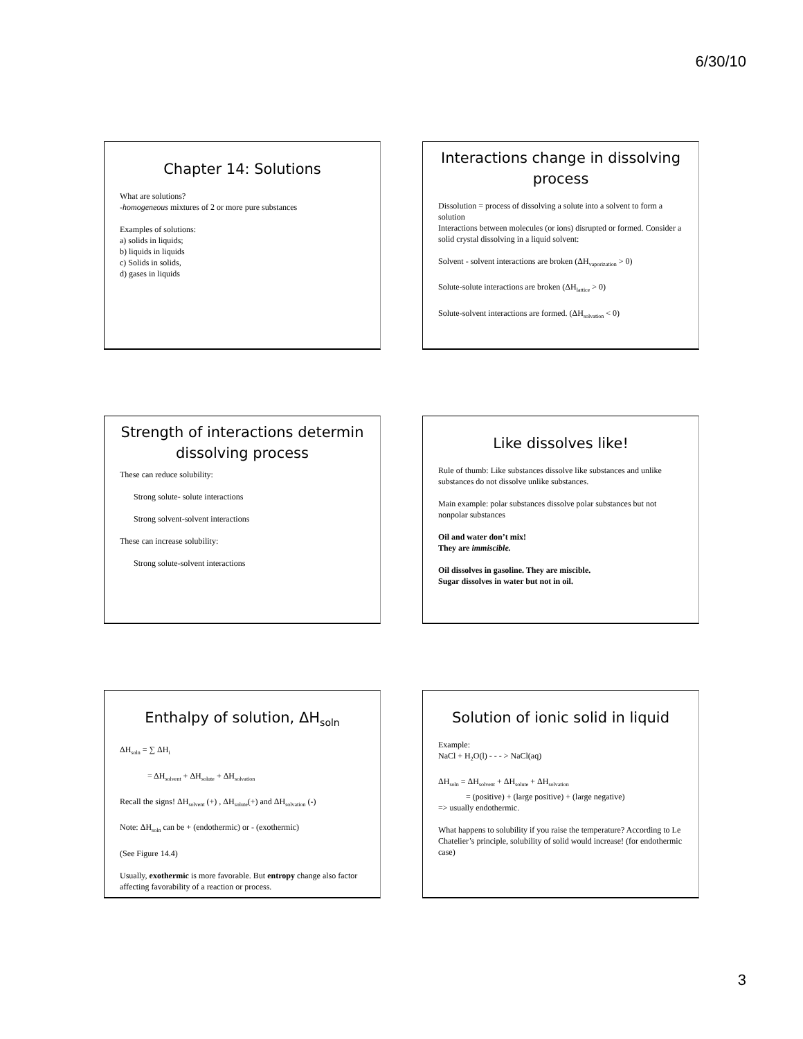6/30/10
Chapter 14: Solutions
What are solutions?
-homogeneous mixtures of 2 or more pure substances
Examples of solutions:
a) solids in liquids;
b) liquids in liquids
c) Solids in solids,
d) gases in liquids
Interactions change in dissolving process
Dissolution = process of dissolving a solute into a solvent to form a solution
Interactions between molecules (or ions) disrupted or formed. Consider a solid crystal dissolving in a liquid solvent:
Solvent - solvent interactions are broken (ΔH<sub>vaporization</sub> > 0)
Solute-solute interactions are broken (ΔH<sub>lattice</sub> > 0)
Solute-solvent interactions are formed. (ΔH<sub>solvation</sub> < 0)
Strength of interactions determin dissolving process
These can reduce solubility:
Strong solute- solute interactions
Strong solvent-solvent interactions
These can increase solubility:
Strong solute-solvent interactions
Like dissolves like!
Rule of thumb: Like substances dissolve like substances and unlike substances do not dissolve unlike substances.
Main example: polar substances dissolve polar substances but not nonpolar substances
Oil and water don’t mix!
They are immiscible.
Oil dissolves in gasoline. They are miscible.
Sugar dissolves in water but not in oil.
Enthalpy of solution, ΔH<sub>soln</sub>
ΔH<sub>soln</sub> = ∑ ΔH<sub>i</sub>
= ΔH<sub>solvent</sub> + ΔH<sub>solute</sub> + ΔH<sub>solvation</sub>
Recall the signs! ΔH<sub>solvent</sub> (+) , ΔH<sub>solute</sub>(+) and ΔH<sub>solvation</sub> (-)
Note: ΔH<sub>soln</sub> can be + (endothermic) or - (exothermic)
(See Figure 14.4)
Usually, exothermic is more favorable. But entropy change also factor affecting favorability of a reaction or process.
Solution of ionic solid in liquid
Example:
NaCl + H<sub>2</sub>O(l) - - - > NaCl(aq)
ΔH<sub>soln</sub> = ΔH<sub>solvent</sub> + ΔH<sub>solute</sub> + ΔH<sub>solvation</sub>
= (positive) + (large positive) + (large negative)
=> usually endothermic.
What happens to solubility if you raise the temperature? According to Le Chatelier’s principle, solubility of solid would increase! (for endothermic case)
3